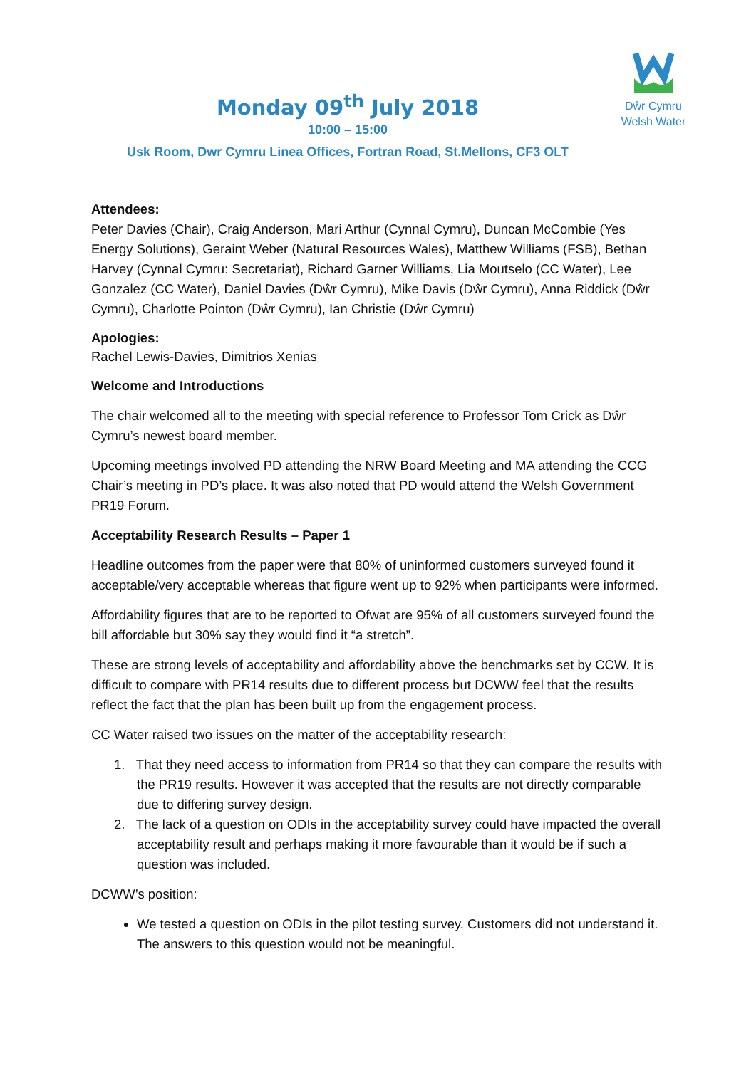Dŵr Cymru
Welsh Water
Monday 09<sup>th</sup> July 2018
10:00 – 15:00
Usk Room, Dwr Cymru Linea Offices, Fortran Road, St.Mellons, CF3 OLT
Attendees:
Peter Davies (Chair), Craig Anderson, Mari Arthur (Cynnal Cymru), Duncan McCombie (Yes Energy Solutions), Geraint Weber (Natural Resources Wales), Matthew Williams (FSB), Bethan Harvey (Cynnal Cymru: Secretariat), Richard Garner Williams, Lia Moutselo (CC Water), Lee Gonzalez (CC Water), Daniel Davies (Dŵr Cymru), Mike Davis (Dŵr Cymru), Anna Riddick (Dŵr Cymru), Charlotte Pointon (Dŵr Cymru), Ian Christie (Dŵr Cymru)
Apologies:
Rachel Lewis-Davies, Dimitrios Xenias
Welcome and Introductions
The chair welcomed all to the meeting with special reference to Professor Tom Crick as Dŵr Cymru’s newest board member.
Upcoming meetings involved PD attending the NRW Board Meeting and MA attending the CCG Chair’s meeting in PD’s place. It was also noted that PD would attend the Welsh Government PR19 Forum.
Acceptability Research Results – Paper 1
Headline outcomes from the paper were that 80% of uninformed customers surveyed found it acceptable/very acceptable whereas that figure went up to 92% when participants were informed.
Affordability figures that are to be reported to Ofwat are 95% of all customers surveyed found the bill affordable but 30% say they would find it “a stretch”.
These are strong levels of acceptability and affordability above the benchmarks set by CCW. It is difficult to compare with PR14 results due to different process but DCWW feel that the results reflect the fact that the plan has been built up from the engagement process.
CC Water raised two issues on the matter of the acceptability research:
1. That they need access to information from PR14 so that they can compare the results with the PR19 results. However it was accepted that the results are not directly comparable due to differing survey design.
2. The lack of a question on ODIs in the acceptability survey could have impacted the overall acceptability result and perhaps making it more favourable than it would be if such a question was included.
DCWW’s position:
We tested a question on ODIs in the pilot testing survey. Customers did not understand it. The answers to this question would not be meaningful.